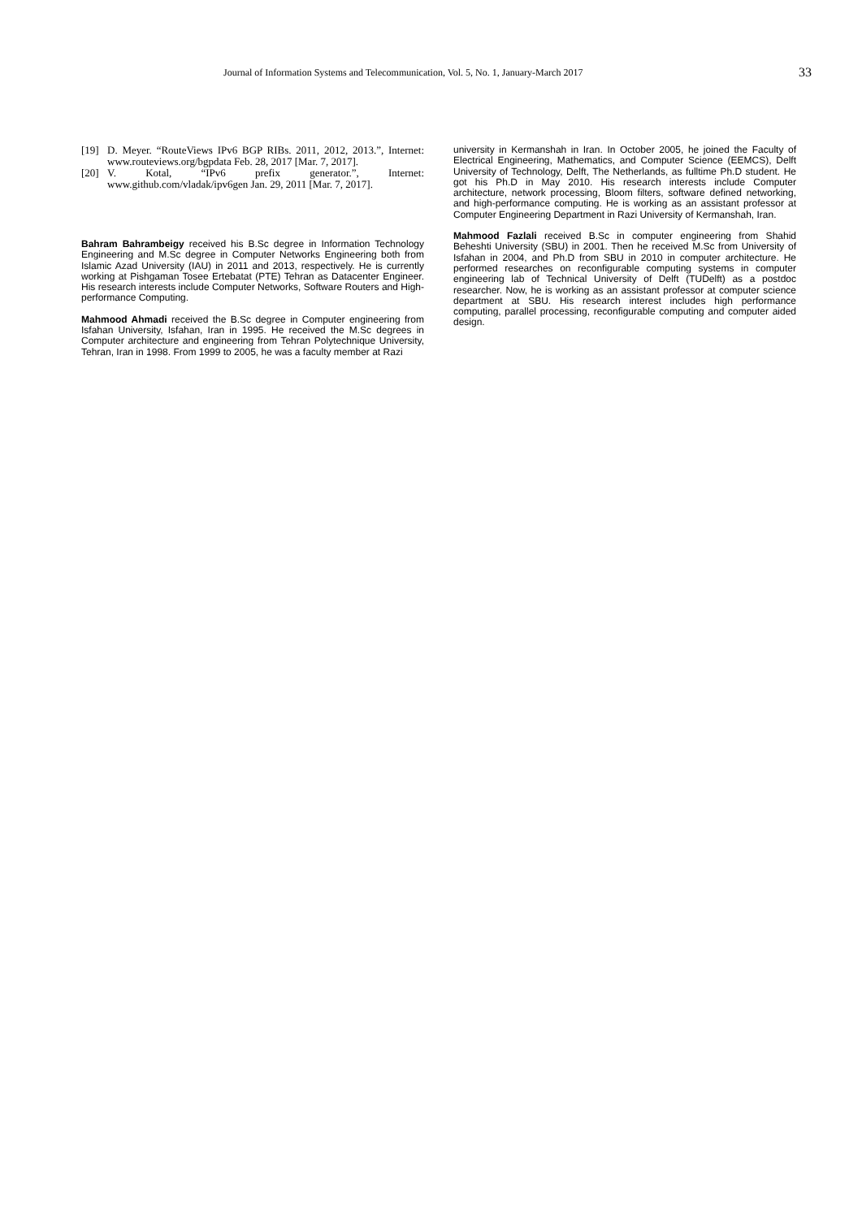Journal of Information Systems and Telecommunication, Vol. 5, No. 1, January-March 2017 33
[19] D. Meyer. “RouteViews IPv6 BGP RIBs. 2011, 2012, 2013.”, Internet: www.routeviews.org/bgpdata Feb. 28, 2017 [Mar. 7, 2017].
[20] V. Kotal, “IPv6 prefix generator.”, Internet: www.github.com/vladak/ipv6gen Jan. 29, 2011 [Mar. 7, 2017].
Bahram Bahrambeigy received his B.Sc degree in Information Technology Engineering and M.Sc degree in Computer Networks Engineering both from Islamic Azad University (IAU) in 2011 and 2013, respectively. He is currently working at Pishgaman Tosee Ertebatat (PTE) Tehran as Datacenter Engineer. His research interests include Computer Networks, Software Routers and High-performance Computing.
Mahmood Ahmadi received the B.Sc degree in Computer engineering from Isfahan University, Isfahan, Iran in 1995. He received the M.Sc degrees in Computer architecture and engineering from Tehran Polytechnique University, Tehran, Iran in 1998. From 1999 to 2005, he was a faculty member at Razi
university in Kermanshah in Iran. In October 2005, he joined the Faculty of Electrical Engineering, Mathematics, and Computer Science (EEMCS), Delft University of Technology, Delft, The Netherlands, as fulltime Ph.D student. He got his Ph.D in May 2010. His research interests include Computer architecture, network processing, Bloom filters, software defined networking, and high-performance computing. He is working as an assistant professor at Computer Engineering Department in Razi University of Kermanshah, Iran.
Mahmood Fazlali received B.Sc in computer engineering from Shahid Beheshti University (SBU) in 2001. Then he received M.Sc from University of Isfahan in 2004, and Ph.D from SBU in 2010 in computer architecture. He performed researches on reconfigurable computing systems in computer engineering lab of Technical University of Delft (TUDelft) as a postdoc researcher. Now, he is working as an assistant professor at computer science department at SBU. His research interest includes high performance computing, parallel processing, reconfigurable computing and computer aided design.